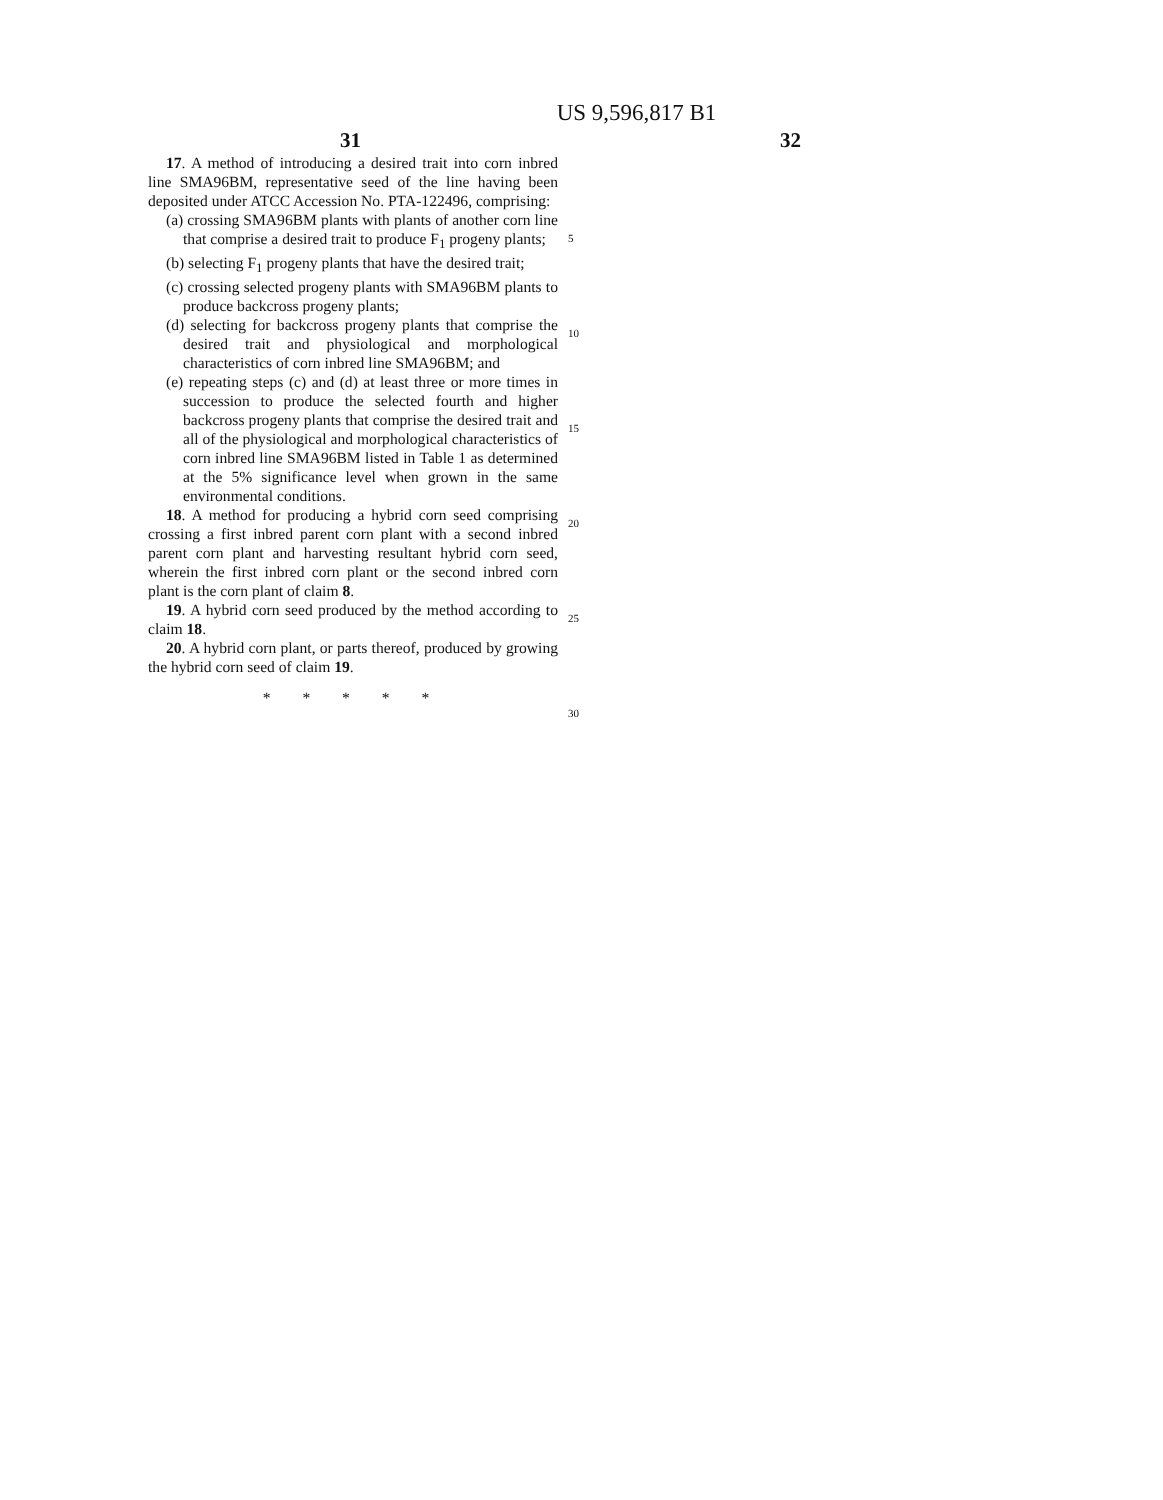US 9,596,817 B1
31 32
5
10
15
20
25
30
17. A method of introducing a desired trait into corn inbred line SMA96BM, representative seed of the line having been deposited under ATCC Accession No. PTA-122496, comprising:
(a) crossing SMA96BM plants with plants of another corn line that comprise a desired trait to produce F<sub>1</sub> progeny plants;
(b) selecting F<sub>1</sub> progeny plants that have the desired trait;
(c) crossing selected progeny plants with SMA96BM plants to produce backcross progeny plants;
(d) selecting for backcross progeny plants that comprise the desired trait and physiological and morphological characteristics of corn inbred line SMA96BM; and
(e) repeating steps (c) and (d) at least three or more times in succession to produce the selected fourth and higher backcross progeny plants that comprise the desired trait and all of the physiological and morphological characteristics of corn inbred line SMA96BM listed in Table 1 as determined at the 5% significance level when grown in the same environmental conditions.
18. A method for producing a hybrid corn seed comprising crossing a first inbred parent corn plant with a second inbred parent corn plant and harvesting resultant hybrid corn seed, wherein the first inbred corn plant or the second inbred corn plant is the corn plant of claim 8.
19. A hybrid corn seed produced by the method according to claim 18.
20. A hybrid corn plant, or parts thereof, produced by growing the hybrid corn seed of claim 19.
* * * * *